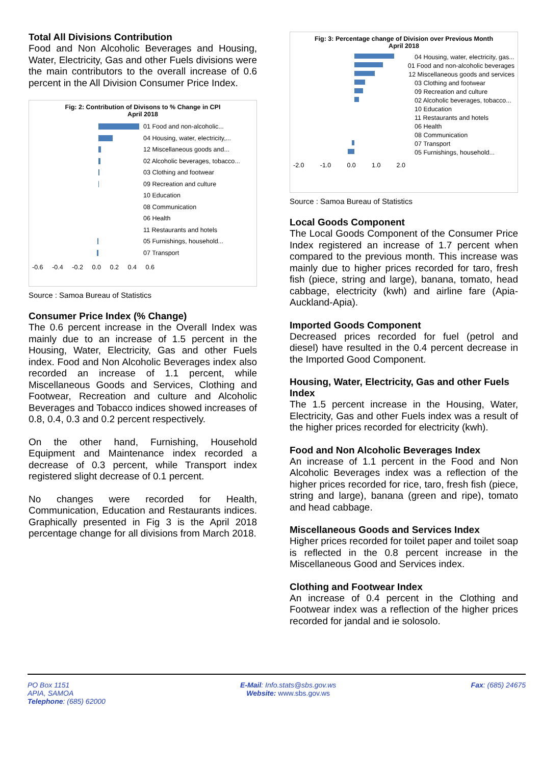Total All Divisions Contribution
Food and Non Alcoholic Beverages and Housing, Water, Electricity, Gas and other Fuels divisions were the main contributors to the overall increase of 0.6 percent in the All Division Consumer Price Index.
Fig: 2: Contribution of Divisons to % Change in CPI
April 2018
01 Food and non-alcoholic...
04 Housing, water, electricity,...
12 Miscellaneous goods and...
02 Alcoholic beverages, tobacco...
03 Clothing and footwear
09 Recreation and culture
10 Education
08 Communication
06 Health
11 Restaurants and hotels
05 Furnishings, household...
07 Transport
-0.6 -0.4 -0.2 0.0 0.2 0.4 0.6
Source : Samoa Bureau of Statistics
Consumer Price Index (% Change)
The 0.6 percent increase in the Overall Index was mainly due to an increase of 1.5 percent in the Housing, Water, Electricity, Gas and other Fuels index. Food and Non Alcoholic Beverages index also recorded an increase of 1.1 percent, while Miscellaneous Goods and Services, Clothing and Footwear, Recreation and culture and Alcoholic Beverages and Tobacco indices showed increases of 0.8, 0.4, 0.3 and 0.2 percent respectively.
On the other hand, Furnishing, Household Equipment and Maintenance index recorded a decrease of 0.3 percent, while Transport index registered slight decrease of 0.1 percent.
No changes were recorded for Health, Communication, Education and Restaurants indices. Graphically presented in Fig 3 is the April 2018 percentage change for all divisions from March 2018.
Fig: 3: Percentage change of Division over Previous Month
April 2018
04 Housing, water, electricity, gas...
01 Food and non-alcoholic beverages
12 Miscellaneous goods and services
03 Clothing and footwear
09 Recreation and culture
02 Alcoholic beverages, tobacco...
10 Education
11 Restaurants and hotels
06 Health
08 Communication
07 Transport
05 Furnishings, household...
-2.0 -1.0 0.0 1.0 2.0
Source : Samoa Bureau of Statistics
Local Goods Component
The Local Goods Component of the Consumer Price Index registered an increase of 1.7 percent when compared to the previous month. This increase was mainly due to higher prices recorded for taro, fresh fish (piece, string and large), banana, tomato, head cabbage, electricity (kwh) and airline fare (Apia-Auckland-Apia).
Imported Goods Component
Decreased prices recorded for fuel (petrol and diesel) have resulted in the 0.4 percent decrease in the Imported Good Component.
Housing, Water, Electricity, Gas and other Fuels Index
The 1.5 percent increase in the Housing, Water, Electricity, Gas and other Fuels index was a result of the higher prices recorded for electricity (kwh).
Food and Non Alcoholic Beverages Index
An increase of 1.1 percent in the Food and Non Alcoholic Beverages index was a reflection of the higher prices recorded for rice, taro, fresh fish (piece, string and large), banana (green and ripe), tomato and head cabbage.
Miscellaneous Goods and Services Index
Higher prices recorded for toilet paper and toilet soap is reflected in the 0.8 percent increase in the Miscellaneous Good and Services index.
Clothing and Footwear Index
An increase of 0.4 percent in the Clothing and Footwear index was a reflection of the higher prices recorded for jandal and ie solosolo.
PO Box 1151
APIA, SAMOA
Telephone: (685) 62000
E-Mail: Info.stats@sbs.gov.ws
Website: www.sbs.gov.ws
Fax: (685) 24675